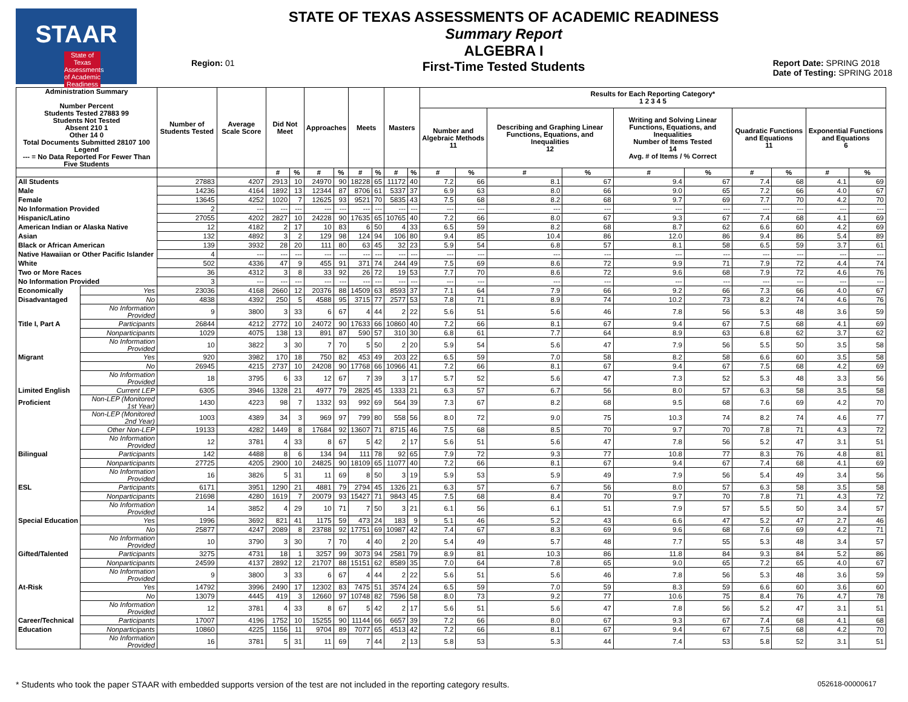STAAR
State of Texas Assessments of Academic Readiness
Region: 01
STATE OF TEXAS ASSESSMENTS OF ACADEMIC READINESS
Summary Report
ALGEBRA I
First-Time Tested Students
Report Date: SPRING 2018
Date of Testing: SPRING 2018
| Administration Summary Number Percent Students Tested 27883 99 Students Not Tested Absent 210 1 Other 14 0 Total Documents Submitted 28107 100 Legend --- = No Data Reported For Fewer Than Five Students | | Number of Students Tested | Average Scale Score | Did Not Meet | | Approaches | | Meets | | Masters | | Results for Each Reporting Category* 1 2 3 4 5 | | | | | | | | | |
| --- | --- | --- | --- | --- | --- | --- | --- | --- | --- | --- | --- | --- | --- | --- | --- | --- | --- | --- | --- | --- | --- |
| | | | | | | | | | | | | Number and Algebraic Methods 11 | | Describing and Graphing Linear Functions, Equations, and Inequalities 12 | | Writing and Solving Linear Functions, Equations, and Inequalities Number of Items Tested 14 Avg. # of Items / % Correct | | Quadratic Functions and Equations 11 | | Exponential Functions and Equations 6 | |
| | | | | # | % | # | % | # | % | # | % | # | % | # | % | # | % | # | % | # | % |
| All Students | | 27883 | 4207 | 2913 | 10 | 24970 | 90 | 18228 | 65 | 11172 | 40 | 7.2 | 66 | 8.1 | 67 | 9.4 | 67 | 7.4 | 68 | 4.1 | 69 |
| Male | | 14236 | 4164 | 1892 | 13 | 12344 | 87 | 8706 | 61 | 5337 | 37 | 6.9 | 63 | 8.0 | 66 | 9.0 | 65 | 7.2 | 66 | 4.0 | 67 |
| Female | | 13645 | 4252 | 1020 | 7 | 12625 | 93 | 9521 | 70 | 5835 | 43 | 7.5 | 68 | 8.2 | 68 | 9.7 | 69 | 7.7 | 70 | 4.2 | 70 |
| No Information Provided | | 2 | --- | --- | --- | --- | --- | --- | --- | --- | --- | --- | --- | --- | --- | --- | --- | --- | --- | --- | --- |
| Hispanic/Latino | | 27055 | 4202 | 2827 | 10 | 24228 | 90 | 17635 | 65 | 10765 | 40 | 7.2 | 66 | 8.0 | 67 | 9.3 | 67 | 7.4 | 68 | 4.1 | 69 |
| American Indian or Alaska Native | | 12 | 4182 | 2 | 17 | 10 | 83 | 6 | 50 | 4 | 33 | 6.5 | 59 | 8.2 | 68 | 8.7 | 62 | 6.6 | 60 | 4.2 | 69 |
| Asian | | 132 | 4892 | 3 | 2 | 129 | 98 | 124 | 94 | 106 | 80 | 9.4 | 85 | 10.4 | 86 | 12.0 | 86 | 9.4 | 86 | 5.4 | 89 |
| Black or African American | | 139 | 3932 | 28 | 20 | 111 | 80 | 63 | 45 | 32 | 23 | 5.9 | 54 | 6.8 | 57 | 8.1 | 58 | 6.5 | 59 | 3.7 | 61 |
| Native Hawaiian or Other Pacific Islander | | 4 | --- | --- | --- | --- | --- | --- | --- | --- | --- | --- | --- | --- | --- | --- | --- | --- | --- | --- | --- |
| White | | 502 | 4336 | 47 | 9 | 455 | 91 | 371 | 74 | 244 | 49 | 7.5 | 69 | 8.6 | 72 | 9.9 | 71 | 7.9 | 72 | 4.4 | 74 |
| Two or More Races | | 36 | 4312 | 3 | 8 | 33 | 92 | 26 | 72 | 19 | 53 | 7.7 | 70 | 8.6 | 72 | 9.6 | 68 | 7.9 | 72 | 4.6 | 76 |
| No Information Provided | | 3 | --- | --- | --- | --- | --- | --- | --- | --- | --- | --- | --- | --- | --- | --- | --- | --- | --- | --- | --- |
| Economically | Yes | 23036 | 4168 | 2660 | 12 | 20376 | 88 | 14509 | 63 | 8593 | 37 | 7.1 | 64 | 7.9 | 66 | 9.2 | 66 | 7.3 | 66 | 4.0 | 67 |
| Disadvantaged | No | 4838 | 4392 | 250 | 5 | 4588 | 95 | 3715 | 77 | 2577 | 53 | 7.8 | 71 | 8.9 | 74 | 10.2 | 73 | 8.2 | 74 | 4.6 | 76 |
| | No Information Provided | 9 | 3800 | 3 | 33 | 6 | 67 | 4 | 44 | 2 | 22 | 5.6 | 51 | 5.6 | 46 | 7.8 | 56 | 5.3 | 48 | 3.6 | 59 |
| Title I, Part A | Participants | 26844 | 4212 | 2772 | 10 | 24072 | 90 | 17633 | 66 | 10860 | 40 | 7.2 | 66 | 8.1 | 67 | 9.4 | 67 | 7.5 | 68 | 4.1 | 69 |
| | Nonparticipants | 1029 | 4075 | 138 | 13 | 891 | 87 | 590 | 57 | 310 | 30 | 6.8 | 61 | 7.7 | 64 | 8.9 | 63 | 6.8 | 62 | 3.7 | 62 |
| | No Information Provided | 10 | 3822 | 3 | 30 | 7 | 70 | 5 | 50 | 2 | 20 | 5.9 | 54 | 5.6 | 47 | 7.9 | 56 | 5.5 | 50 | 3.5 | 58 |
| Migrant | Yes | 920 | 3982 | 170 | 18 | 750 | 82 | 453 | 49 | 203 | 22 | 6.5 | 59 | 7.0 | 58 | 8.2 | 58 | 6.6 | 60 | 3.5 | 58 |
| | No | 26945 | 4215 | 2737 | 10 | 24208 | 90 | 17768 | 66 | 10966 | 41 | 7.2 | 66 | 8.1 | 67 | 9.4 | 67 | 7.5 | 68 | 4.2 | 69 |
| | No Information Provided | 18 | 3795 | 6 | 33 | 12 | 67 | 7 | 39 | 3 | 17 | 5.7 | 52 | 5.6 | 47 | 7.3 | 52 | 5.3 | 48 | 3.3 | 56 |
| Limited English | Current LEP | 6305 | 3946 | 1328 | 21 | 4977 | 79 | 2825 | 45 | 1333 | 21 | 6.3 | 57 | 6.7 | 56 | 8.0 | 57 | 6.3 | 58 | 3.5 | 58 |
| Proficient | Non-LEP (Monitored 1st Year) | 1430 | 4223 | 98 | 7 | 1332 | 93 | 992 | 69 | 564 | 39 | 7.3 | 67 | 8.2 | 68 | 9.5 | 68 | 7.6 | 69 | 4.2 | 70 |
| | Non-LEP (Monitored 2nd Year) | 1003 | 4389 | 34 | 3 | 969 | 97 | 799 | 80 | 558 | 56 | 8.0 | 72 | 9.0 | 75 | 10.3 | 74 | 8.2 | 74 | 4.6 | 77 |
| | Other Non-LEP | 19133 | 4282 | 1449 | 8 | 17684 | 92 | 13607 | 71 | 8715 | 46 | 7.5 | 68 | 8.5 | 70 | 9.7 | 70 | 7.8 | 71 | 4.3 | 72 |
| | No Information Provided | 12 | 3781 | 4 | 33 | 8 | 67 | 5 | 42 | 2 | 17 | 5.6 | 51 | 5.6 | 47 | 7.8 | 56 | 5.2 | 47 | 3.1 | 51 |
| Bilingual | Participants | 142 | 4488 | 8 | 6 | 134 | 94 | 111 | 78 | 92 | 65 | 7.9 | 72 | 9.3 | 77 | 10.8 | 77 | 8.3 | 76 | 4.8 | 81 |
| | Nonparticipants | 27725 | 4205 | 2900 | 10 | 24825 | 90 | 18109 | 65 | 11077 | 40 | 7.2 | 66 | 8.1 | 67 | 9.4 | 67 | 7.4 | 68 | 4.1 | 69 |
| | No Information Provided | 16 | 3826 | 5 | 31 | 11 | 69 | 8 | 50 | 3 | 19 | 5.9 | 53 | 5.9 | 49 | 7.9 | 56 | 5.4 | 49 | 3.4 | 56 |
| ESL | Participants | 6171 | 3951 | 1290 | 21 | 4881 | 79 | 2794 | 45 | 1326 | 21 | 6.3 | 57 | 6.7 | 56 | 8.0 | 57 | 6.3 | 58 | 3.5 | 58 |
| | Nonparticipants | 21698 | 4280 | 1619 | 7 | 20079 | 93 | 15427 | 71 | 9843 | 45 | 7.5 | 68 | 8.4 | 70 | 9.7 | 70 | 7.8 | 71 | 4.3 | 72 |
| | No Information Provided | 14 | 3852 | 4 | 29 | 10 | 71 | 7 | 50 | 3 | 21 | 6.1 | 56 | 6.1 | 51 | 7.9 | 57 | 5.5 | 50 | 3.4 | 57 |
| Special Education | Yes | 1996 | 3692 | 821 | 41 | 1175 | 59 | 473 | 24 | 183 | 9 | 5.1 | 46 | 5.2 | 43 | 6.6 | 47 | 5.2 | 47 | 2.7 | 46 |
| | No | 25877 | 4247 | 2089 | 8 | 23788 | 92 | 17751 | 69 | 10987 | 42 | 7.4 | 67 | 8.3 | 69 | 9.6 | 68 | 7.6 | 69 | 4.2 | 71 |
| | No Information Provided | 10 | 3790 | 3 | 30 | 7 | 70 | 4 | 40 | 2 | 20 | 5.4 | 49 | 5.7 | 48 | 7.7 | 55 | 5.3 | 48 | 3.4 | 57 |
| Gifted/Talented | Participants | 3275 | 4731 | 18 | 1 | 3257 | 99 | 3073 | 94 | 2581 | 79 | 8.9 | 81 | 10.3 | 86 | 11.8 | 84 | 9.3 | 84 | 5.2 | 86 |
| | Nonparticipants | 24599 | 4137 | 2892 | 12 | 21707 | 88 | 15151 | 62 | 8589 | 35 | 7.0 | 64 | 7.8 | 65 | 9.0 | 65 | 7.2 | 65 | 4.0 | 67 |
| | No Information Provided | 9 | 3800 | 3 | 33 | 6 | 67 | 4 | 44 | 2 | 22 | 5.6 | 51 | 5.6 | 46 | 7.8 | 56 | 5.3 | 48 | 3.6 | 59 |
| At-Risk | Yes | 14792 | 3996 | 2490 | 17 | 12302 | 83 | 7475 | 51 | 3574 | 24 | 6.5 | 59 | 7.0 | 59 | 8.3 | 59 | 6.6 | 60 | 3.6 | 60 |
| | No | 13079 | 4445 | 419 | 3 | 12660 | 97 | 10748 | 82 | 7596 | 58 | 8.0 | 73 | 9.2 | 77 | 10.6 | 75 | 8.4 | 76 | 4.7 | 78 |
| | No Information Provided | 12 | 3781 | 4 | 33 | 8 | 67 | 5 | 42 | 2 | 17 | 5.6 | 51 | 5.6 | 47 | 7.8 | 56 | 5.2 | 47 | 3.1 | 51 |
| Career/Technical | Participants | 17007 | 4196 | 1752 | 10 | 15255 | 90 | 11144 | 66 | 6657 | 39 | 7.2 | 66 | 8.0 | 67 | 9.3 | 67 | 7.4 | 68 | 4.1 | 68 |
| Education | Nonparticipants | 10860 | 4225 | 1156 | 11 | 9704 | 89 | 7077 | 65 | 4513 | 42 | 7.2 | 66 | 8.1 | 67 | 9.4 | 67 | 7.5 | 68 | 4.2 | 70 |
| | No Information Provided | 16 | 3781 | 5 | 31 | 11 | 69 | 7 | 44 | 2 | 13 | 5.8 | 53 | 5.3 | 44 | 7.4 | 53 | 5.8 | 52 | 3.1 | 51 |
* Students who took the paper STAAR with embedded supports version of the test are not included in the reporting category results. 052618-00000617